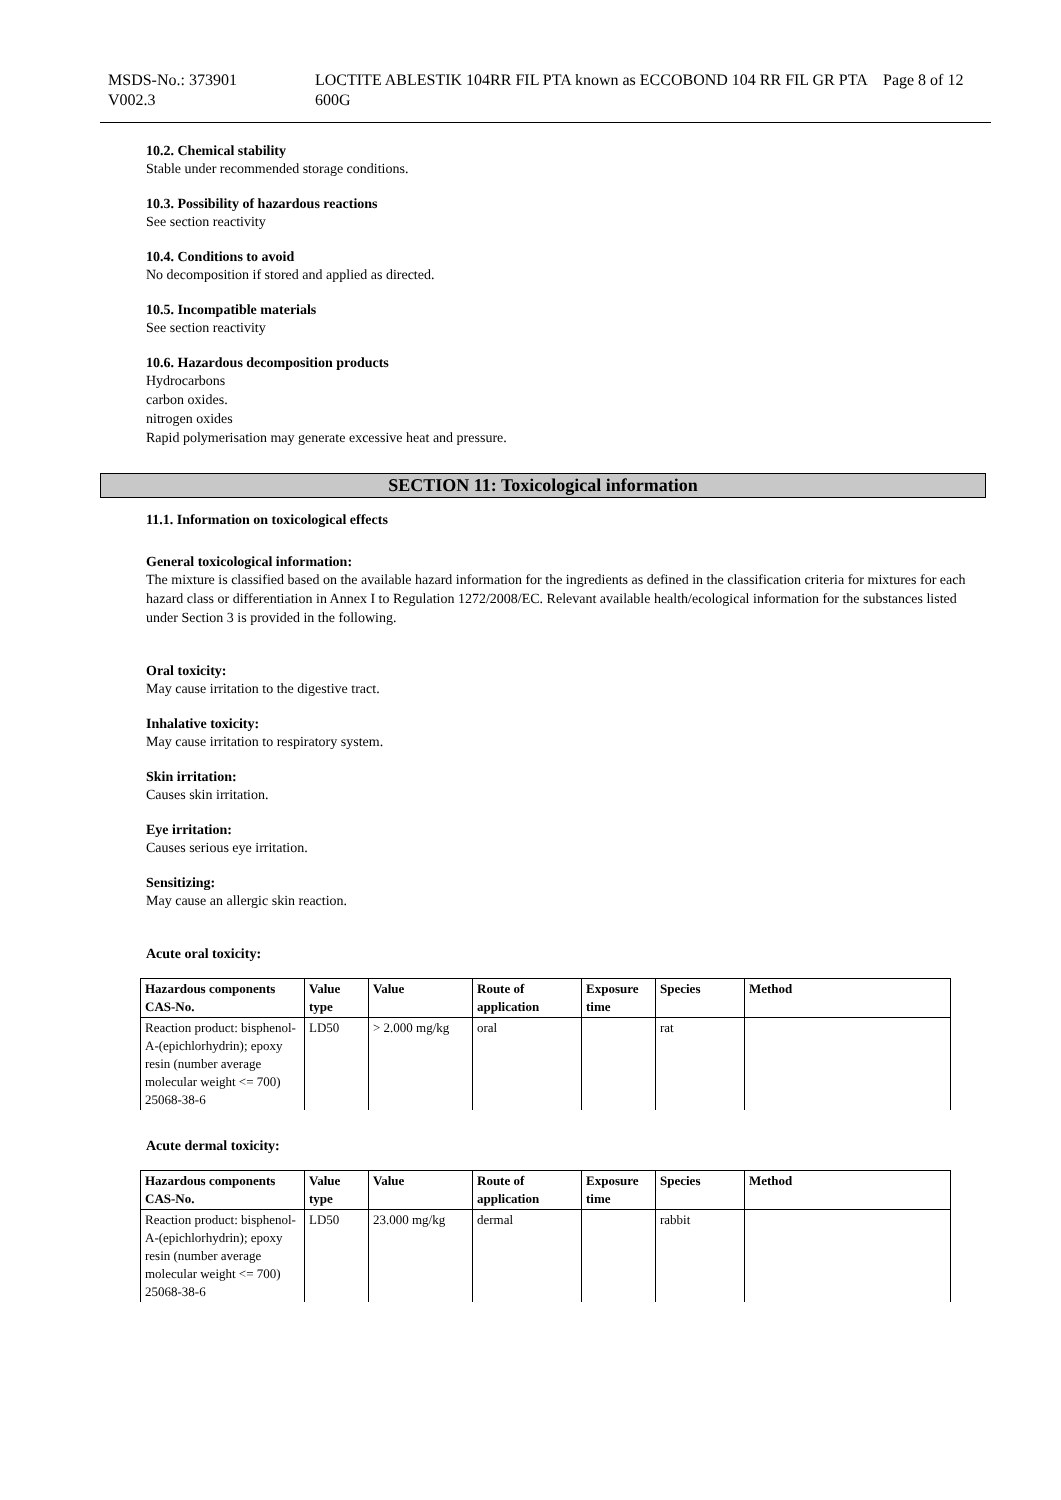MSDS-No.: 373901
V002.3
LOCTITE ABLESTIK 104RR FIL PTA known as ECCOBOND 104 RR FIL GR PTA 600G
Page 8 of 12
10.2. Chemical stability
Stable under recommended storage conditions.
10.3. Possibility of hazardous reactions
See section reactivity
10.4. Conditions to avoid
No decomposition if stored and applied as directed.
10.5. Incompatible materials
See section reactivity
10.6. Hazardous decomposition products
Hydrocarbons
carbon oxides.
nitrogen oxides
Rapid polymerisation may generate excessive heat and pressure.
SECTION 11: Toxicological information
11.1. Information on toxicological effects
General toxicological information:
The mixture is classified based on the available hazard information for the ingredients as defined in the classification criteria for mixtures for each hazard class or differentiation in Annex I to Regulation 1272/2008/EC. Relevant available health/ecological information for the substances listed under Section 3 is provided in the following.
Oral toxicity:
May cause irritation to the digestive tract.
Inhalative toxicity:
May cause irritation to respiratory system.
Skin irritation:
Causes skin irritation.
Eye irritation:
Causes serious eye irritation.
Sensitizing:
May cause an allergic skin reaction.
Acute oral toxicity:
| Hazardous components CAS-No. | Value type | Value | Route of application | Exposure time | Species | Method |
| --- | --- | --- | --- | --- | --- | --- |
| Reaction product: bisphenol-A-(epichlorhydrin); epoxy resin (number average molecular weight <= 700) 25068-38-6 | LD50 | > 2.000 mg/kg | oral | | rat | |
Acute dermal toxicity:
| Hazardous components CAS-No. | Value type | Value | Route of application | Exposure time | Species | Method |
| --- | --- | --- | --- | --- | --- | --- |
| Reaction product: bisphenol-A-(epichlorhydrin); epoxy resin (number average molecular weight <= 700) 25068-38-6 | LD50 | 23.000 mg/kg | dermal | | rabbit | |